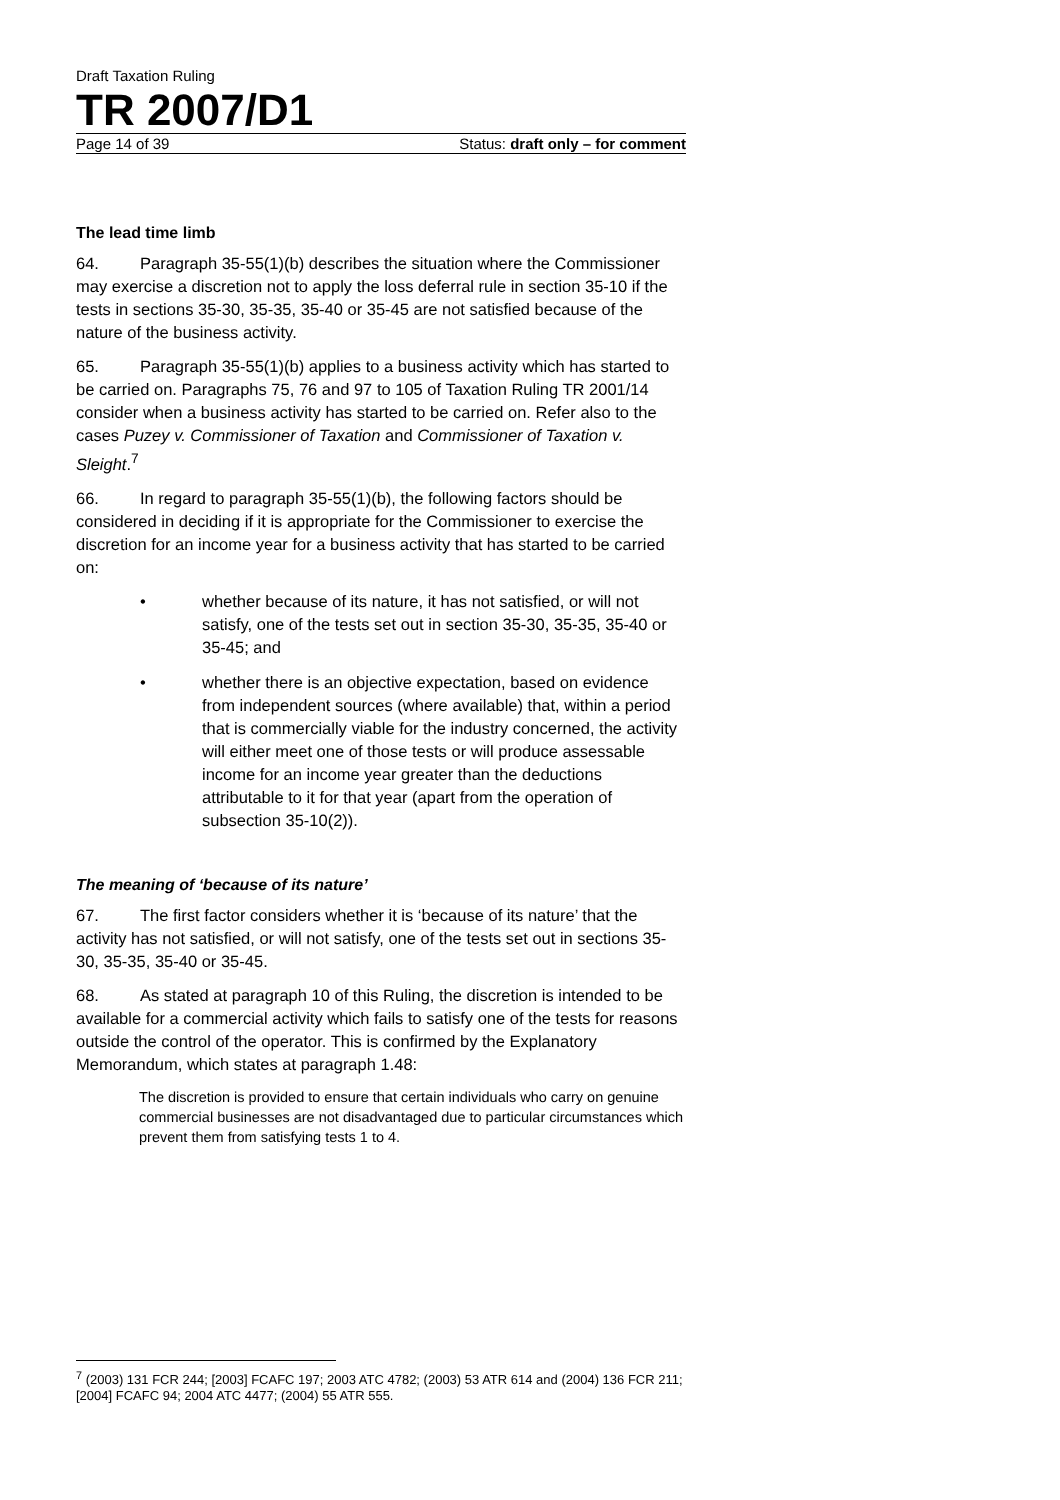Draft Taxation Ruling
TR 2007/D1
Page 14 of 39 Status: draft only – for comment
The lead time limb
64. Paragraph 35-55(1)(b) describes the situation where the Commissioner may exercise a discretion not to apply the loss deferral rule in section 35-10 if the tests in sections 35-30, 35-35, 35-40 or 35-45 are not satisfied because of the nature of the business activity.
65. Paragraph 35-55(1)(b) applies to a business activity which has started to be carried on. Paragraphs 75, 76 and 97 to 105 of Taxation Ruling TR 2001/14 consider when a business activity has started to be carried on. Refer also to the cases Puzey v. Commissioner of Taxation and Commissioner of Taxation v. Sleight.<sup>7</sup>
66. In regard to paragraph 35-55(1)(b), the following factors should be considered in deciding if it is appropriate for the Commissioner to exercise the discretion for an income year for a business activity that has started to be carried on:
• whether because of its nature, it has not satisfied, or will not satisfy, one of the tests set out in section 35-30, 35-35, 35-40 or 35-45; and
• whether there is an objective expectation, based on evidence from independent sources (where available) that, within a period that is commercially viable for the industry concerned, the activity will either meet one of those tests or will produce assessable income for an income year greater than the deductions attributable to it for that year (apart from the operation of subsection 35-10(2)).
The meaning of ‘because of its nature’
67. The first factor considers whether it is ‘because of its nature’ that the activity has not satisfied, or will not satisfy, one of the tests set out in sections 35-30, 35-35, 35-40 or 35-45.
68. As stated at paragraph 10 of this Ruling, the discretion is intended to be available for a commercial activity which fails to satisfy one of the tests for reasons outside the control of the operator. This is confirmed by the Explanatory Memorandum, which states at paragraph 1.48:
The discretion is provided to ensure that certain individuals who carry on genuine commercial businesses are not disadvantaged due to particular circumstances which prevent them from satisfying tests 1 to 4.
<sup>7</sup> (2003) 131 FCR 244; [2003] FCAFC 197; 2003 ATC 4782; (2003) 53 ATR 614 and (2004) 136 FCR 211; [2004] FCAFC 94; 2004 ATC 4477; (2004) 55 ATR 555.